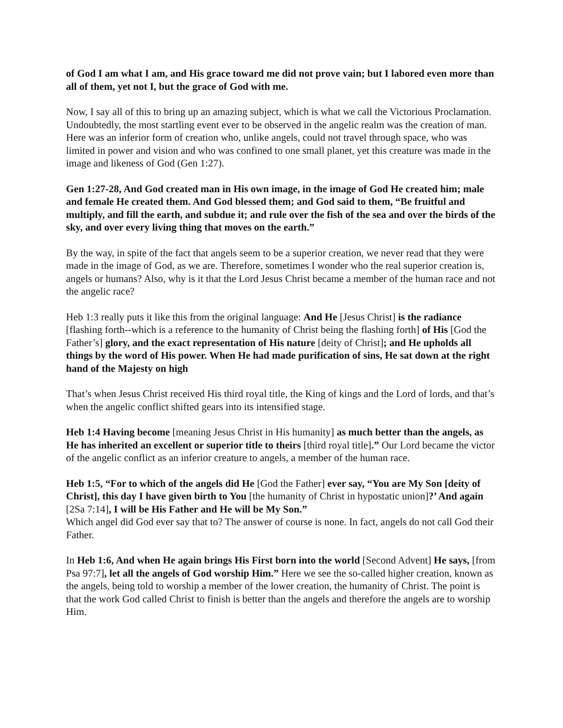of God I am what I am, and His grace toward me did not prove vain; but I labored even more than all of them, yet not I, but the grace of God with me.
Now, I say all of this to bring up an amazing subject, which is what we call the Victorious Proclamation. Undoubtedly, the most startling event ever to be observed in the angelic realm was the creation of man. Here was an inferior form of creation who, unlike angels, could not travel through space, who was limited in power and vision and who was confined to one small planet, yet this creature was made in the image and likeness of God (Gen 1:27).
Gen 1:27-28, And God created man in His own image, in the image of God He created him; male and female He created them. And God blessed them; and God said to them, “Be fruitful and multiply, and fill the earth, and subdue it; and rule over the fish of the sea and over the birds of the sky, and over every living thing that moves on the earth.”
By the way, in spite of the fact that angels seem to be a superior creation, we never read that they were made in the image of God, as we are. Therefore, sometimes I wonder who the real superior creation is, angels or humans? Also, why is it that the Lord Jesus Christ became a member of the human race and not the angelic race?
Heb 1:3 really puts it like this from the original language: And He [Jesus Christ] is the radiance [flashing forth--which is a reference to the humanity of Christ being the flashing forth] of His [God the Father’s] glory, and the exact representation of His nature [deity of Christ]; and He upholds all things by the word of His power. When He had made purification of sins, He sat down at the right hand of the Majesty on high
That’s when Jesus Christ received His third royal title, the King of kings and the Lord of lords, and that’s when the angelic conflict shifted gears into its intensified stage.
Heb 1:4 Having become [meaning Jesus Christ in His humanity] as much better than the angels, as He has inherited an excellent or superior title to theirs [third royal title].” Our Lord became the victor of the angelic conflict as an inferior creature to angels, a member of the human race.
Heb 1:5, “For to which of the angels did He [God the Father] ever say, “You are My Son [deity of Christ], this day I have given birth to You [the humanity of Christ in hypostatic union]?’ And again [2Sa 7:14], I will be His Father and He will be My Son.”
Which angel did God ever say that to? The answer of course is none. In fact, angels do not call God their Father.
In Heb 1:6, And when He again brings His First born into the world [Second Advent] He says, [from Psa 97:7], let all the angels of God worship Him.” Here we see the so-called higher creation, known as the angels, being told to worship a member of the lower creation, the humanity of Christ. The point is that the work God called Christ to finish is better than the angels and therefore the angels are to worship Him.